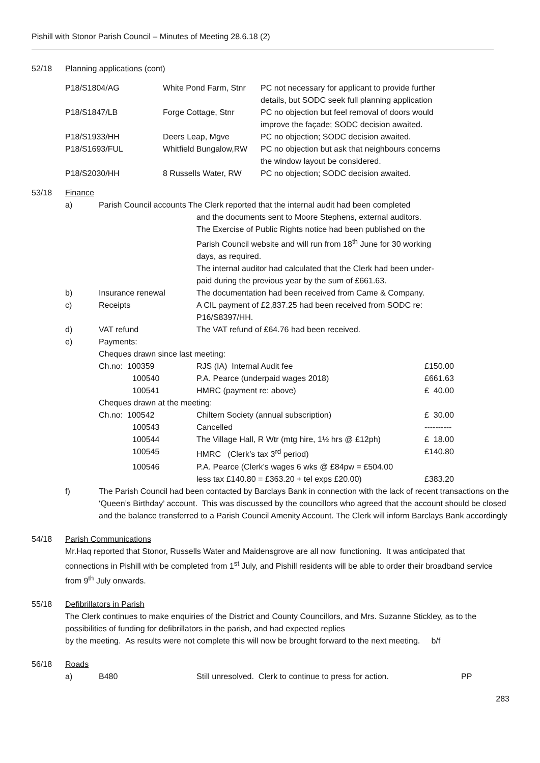Pishill with Stonor Parish Council – Minutes of Meeting 28.6.18 (2)
52/18 Planning applications (cont)
| P18/S1804/AG | White Pond Farm, Stnr | PC not necessary for applicant to provide further details, but SODC seek full planning application |
| P18/S1847/LB | Forge Cottage, Stnr | PC no objection but feel removal of doors would improve the façade; SODC decision awaited. |
| P18/S1933/HH | Deers Leap, Mgve | PC no objection; SODC decision awaited. |
| P18/S1693/FUL | Whitfield Bungalow,RW | PC no objection but ask that neighbours concerns the window layout be considered. |
| P18/S2030/HH | 8 Russells Water, RW | PC no objection; SODC decision awaited. |
53/18 Finance
| a) | Parish Council accounts The Clerk reported that the internal audit had been completed | | |
| | | and the documents sent to Moore Stephens, external auditors. The Exercise of Public Rights notice had been published on the Parish Council website and will run from 18<sup>th</sup> June for 30 working days, as required. The internal auditor had calculated that the Clerk had been under- paid during the previous year by the sum of £661.63. | |
| b) | Insurance renewal | The documentation had been received from Came & Company. | |
| c) | Receipts | A CIL payment of £2,837.25 had been received from SODC re: P16/S8397/HH. | |
| d) | VAT refund | The VAT refund of £64.76 had been received. | |
| e) | Payments: | | |
| | Cheques drawn since last meeting: | | |
| | Ch.no: 100359 | RJS (IA) Internal Audit fee | £150.00 |
| | 100540 | P.A. Pearce (underpaid wages 2018) | £661.63 |
| | 100541 | HMRC (payment re: above) | £ 40.00 |
| | Cheques drawn at the meeting: | | |
| | Ch.no: 100542 | Chiltern Society (annual subscription) | £ 30.00 |
| | 100543 | Cancelled | ---------- |
| | 100544 | The Village Hall, R Wtr (mtg hire, 1½ hrs @ £12ph) | £ 18.00 |
| | 100545 | HMRC (Clerk’s tax 3<sup>rd</sup> period) | £140.80 |
| | 100546 | P.A. Pearce (Clerk’s wages 6 wks @ £84pw = £504.00 less tax £140.80 = £363.20 + tel exps £20.00) | £383.20 |
| f) | The Parish Council had been contacted by Barclays Bank in connection with the lack of recent transactions on the ‘Queen’s Birthday’ account. This was discussed by the councillors who agreed that the account should be closed and the balance transferred to a Parish Council Amenity Account. The Clerk will inform Barclays Bank accordingly | | |
54/18 Parish Communications
Mr.Haq reported that Stonor, Russells Water and Maidensgrove are all now functioning. It was anticipated that connections in Pishill with be completed from 1<sup>st</sup> July, and Pishill residents will be able to order their broadband service from 9<sup>th</sup> July onwards.
55/18 Defibrillators in Parish
The Clerk continues to make enquiries of the District and County Councillors, and Mrs. Suzanne Stickley, as to the possibilities of funding for defibrillators in the parish, and had expected replies
by the meeting. As results were not complete this will now be brought forward to the next meeting. b/f
56/18 Roads
| a) | B480 | Still unresolved. Clerk to continue to press for action. | PP |
283